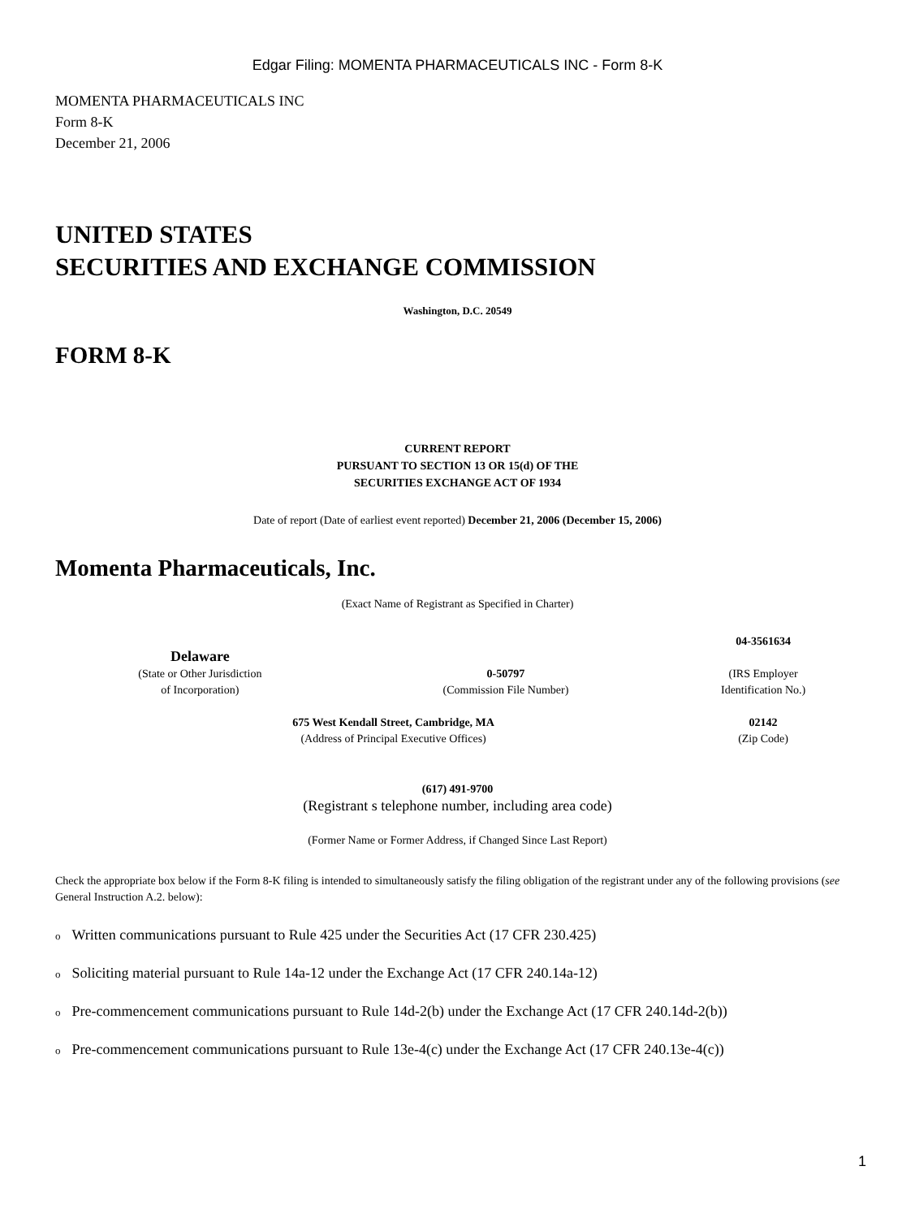Edgar Filing: MOMENTA PHARMACEUTICALS INC - Form 8-K
MOMENTA PHARMACEUTICALS INC
Form 8-K
December 21, 2006
UNITED STATES
SECURITIES AND EXCHANGE COMMISSION
Washington, D.C. 20549
FORM 8-K
CURRENT REPORT
PURSUANT TO SECTION 13 OR 15(d) OF THE
SECURITIES EXCHANGE ACT OF 1934
Date of report (Date of earliest event reported) December 21, 2006 (December 15, 2006)
Momenta Pharmaceuticals, Inc.
(Exact Name of Registrant as Specified in Charter)
| Delaware (State or Other Jurisdiction of Incorporation) | 0-50797 (Commission File Number) | 04-3561634 (IRS Employer Identification No.) |
| 675 West Kendall Street, Cambridge, MA (Address of Principal Executive Offices) | 02142 (Zip Code) |
(617) 491-9700
(Registrant s telephone number, including area code)
(Former Name or Former Address, if Changed Since Last Report)
Check the appropriate box below if the Form 8-K filing is intended to simultaneously satisfy the filing obligation of the registrant under any of the following provisions (see General Instruction A.2. below):
o Written communications pursuant to Rule 425 under the Securities Act (17 CFR 230.425)
o Soliciting material pursuant to Rule 14a-12 under the Exchange Act (17 CFR 240.14a-12)
o Pre-commencement communications pursuant to Rule 14d-2(b) under the Exchange Act (17 CFR 240.14d-2(b))
o Pre-commencement communications pursuant to Rule 13e-4(c) under the Exchange Act (17 CFR 240.13e-4(c))
1